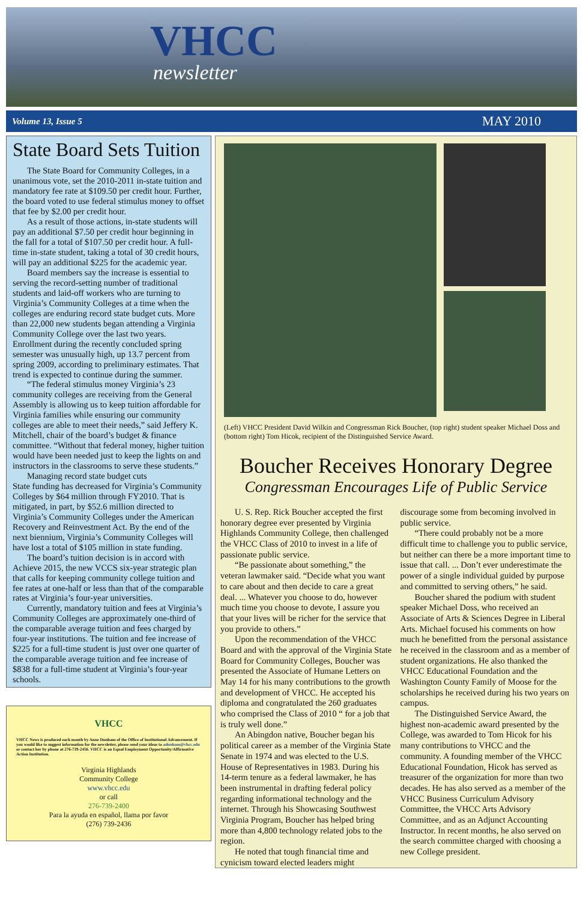VHCC
newsletter
Volume 13, Issue 5 MAY 2010
State Board Sets Tuition
The State Board for Community Colleges, in a unanimous vote, set the 2010-2011 in-state tuition and mandatory fee rate at $109.50 per credit hour. Further, the board voted to use federal stimulus money to offset that fee by $2.00 per credit hour.
As a result of those actions, in-state students will pay an additional $7.50 per credit hour beginning in the fall for a total of $107.50 per credit hour. A full-time in-state student, taking a total of 30 credit hours, will pay an additional $225 for the academic year.
Board members say the increase is essential to serving the record-setting number of traditional students and laid-off workers who are turning to Virginia’s Community Colleges at a time when the colleges are enduring record state budget cuts. More than 22,000 new students began attending a Virginia Community College over the last two years. Enrollment during the recently concluded spring semester was unusually high, up 13.7 percent from spring 2009, according to preliminary estimates. That trend is expected to continue during the summer.
“The federal stimulus money Virginia’s 23 community colleges are receiving from the General Assembly is allowing us to keep tuition affordable for Virginia families while ensuring our community colleges are able to meet their needs,” said Jeffery K. Mitchell, chair of the board’s budget & finance committee. “Without that federal money, higher tuition would have been needed just to keep the lights on and instructors in the classrooms to serve these students.”
Managing record state budget cuts
State funding has decreased for Virginia’s Community Colleges by $64 million through FY2010. That is mitigated, in part, by $52.6 million directed to Virginia’s Community Colleges under the American Recovery and Reinvestment Act. By the end of the next biennium, Virginia’s Community Colleges will have lost a total of $105 million in state funding.
The board’s tuition decision is in accord with Achieve 2015, the new VCCS six-year strategic plan that calls for keeping community college tuition and fee rates at one-half or less than that of the comparable rates at Virginia’s four-year universities.
Currently, mandatory tuition and fees at Virginia’s Community Colleges are approximately one-third of the comparable average tuition and fees charged by four-year institutions. The tuition and fee increase of $225 for a full-time student is just over one quarter of the comparable average tuition and fee increase of $838 for a full-time student at Virginia’s four-year schools.
VHCC
VHCC News is produced each month by Anne Dunham of the Office of Institutional Advancement. If you would like to suggest information for the newsletter, please send your ideas to adunham@vhcc.edu or contact her by phone at 276-739-2456. VHCC is an Equal Employment Opportunity/Affirmative Action Institution.
Virginia Highlands
Community College
www.vhcc.edu
or call
276-739-2400
Para la ayuda en español, llama por favor
(276) 739-2436
(Left) VHCC President David Wilkin and Congressman Rick Boucher, (top right) student speaker Michael Doss and (bottom right) Tom Hicok, recipient of the Distinguished Service Award.
Boucher Receives Honorary Degree
Congressman Encourages Life of Public Service
U. S. Rep. Rick Boucher accepted the first honorary degree ever presented by Virginia Highlands Community College, then challenged the VHCC Class of 2010 to invest in a life of passionate public service.
“Be passionate about something,” the veteran lawmaker said. “Decide what you want to care about and then decide to care a great deal. ... Whatever you choose to do, however much time you choose to devote, I assure you that your lives will be richer for the service that you provide to others.”
Upon the recommendation of the VHCC Board and with the approval of the Virginia State Board for Community Colleges, Boucher was presented the Associate of Humane Letters on May 14 for his many contributions to the growth and development of VHCC. He accepted his diploma and congratulated the 260 graduates who comprised the Class of 2010 “ for a job that is truly well done.”
An Abingdon native, Boucher began his political career as a member of the Virginia State Senate in 1974 and was elected to the U.S. House of Representatives in 1983. During his 14-term tenure as a federal lawmaker, he has been instrumental in drafting federal policy regarding informational technology and the internet. Through his Showcasing Southwest Virginia Program, Boucher has helped bring more than 4,800 technology related jobs to the region.
He noted that tough financial time and cynicism toward elected leaders might discourage some from becoming involved in public service.
“There could probably not be a more difficult time to challenge you to public service, but neither can there be a more important time to issue that call. ... Don’t ever underestimate the power of a single individual guided by purpose and committed to serving others,” he said.
Boucher shared the podium with student speaker Michael Doss, who received an Associate of Arts & Sciences Degree in Liberal Arts. Michael focused his comments on how much he benefitted from the personal assistance he received in the classroom and as a member of student organizations. He also thanked the VHCC Educational Foundation and the Washington County Family of Moose for the scholarships he received during his two years on campus.
The Distinguished Service Award, the highest non-academic award presented by the College, was awarded to Tom Hicok for his many contributions to VHCC and the community. A founding member of the VHCC Educational Foundation, Hicok has served as treasurer of the organization for more than two decades. He has also served as a member of the VHCC Business Curriculum Advisory Committee, the VHCC Arts Advisory Committee, and as an Adjunct Accounting Instructor. In recent months, he also served on the search committee charged with choosing a new College president.